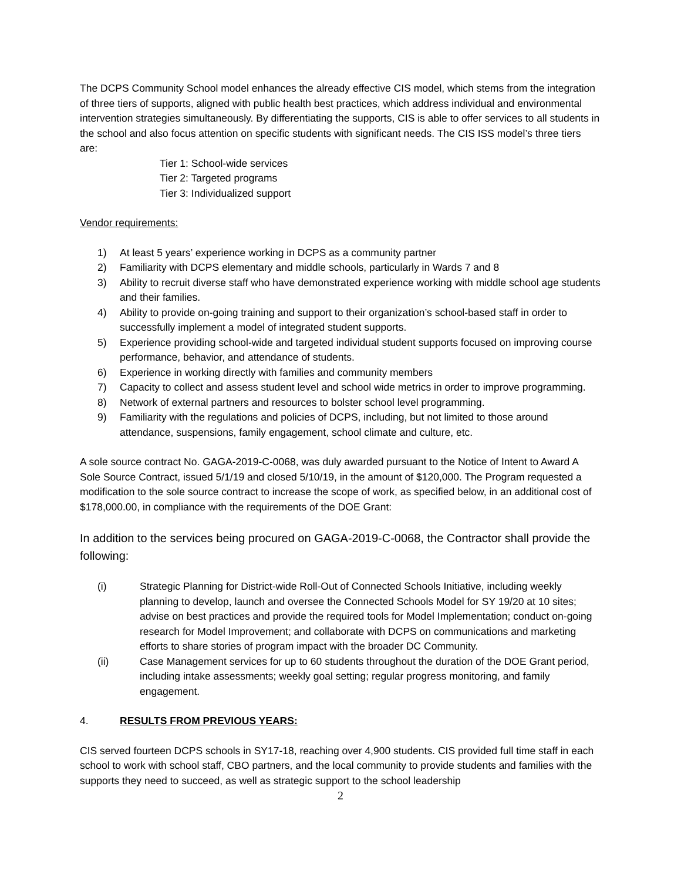The DCPS Community School model enhances the already effective CIS model, which stems from the integration of three tiers of supports, aligned with public health best practices, which address individual and environmental intervention strategies simultaneously. By differentiating the supports, CIS is able to offer services to all students in the school and also focus attention on specific students with significant needs. The CIS ISS model’s three tiers are:
Tier 1: School-wide services
Tier 2: Targeted programs
Tier 3: Individualized support
Vendor requirements:
1) At least 5 years’ experience working in DCPS as a community partner
2) Familiarity with DCPS elementary and middle schools, particularly in Wards 7 and 8
3) Ability to recruit diverse staff who have demonstrated experience working with middle school age students and their families.
4) Ability to provide on-going training and support to their organization’s school-based staff in order to successfully implement a model of integrated student supports.
5) Experience providing school-wide and targeted individual student supports focused on improving course performance, behavior, and attendance of students.
6) Experience in working directly with families and community members
7) Capacity to collect and assess student level and school wide metrics in order to improve programming.
8) Network of external partners and resources to bolster school level programming.
9) Familiarity with the regulations and policies of DCPS, including, but not limited to those around attendance, suspensions, family engagement, school climate and culture, etc.
A sole source contract No. GAGA-2019-C-0068, was duly awarded pursuant to the Notice of Intent to Award A Sole Source Contract, issued 5/1/19 and closed 5/10/19, in the amount of $120,000. The Program requested a modification to the sole source contract to increase the scope of work, as specified below, in an additional cost of $178,000.00, in compliance with the requirements of the DOE Grant:
In addition to the services being procured on GAGA-2019-C-0068, the Contractor shall provide the following:
(i) Strategic Planning for District-wide Roll-Out of Connected Schools Initiative, including weekly planning to develop, launch and oversee the Connected Schools Model for SY 19/20 at 10 sites; advise on best practices and provide the required tools for Model Implementation; conduct on-going research for Model Improvement; and collaborate with DCPS on communications and marketing efforts to share stories of program impact with the broader DC Community.
(ii) Case Management services for up to 60 students throughout the duration of the DOE Grant period, including intake assessments; weekly goal setting; regular progress monitoring, and family engagement.
4. RESULTS FROM PREVIOUS YEARS:
CIS served fourteen DCPS schools in SY17-18, reaching over 4,900 students. CIS provided full time staff in each school to work with school staff, CBO partners, and the local community to provide students and families with the supports they need to succeed, as well as strategic support to the school leadership
2